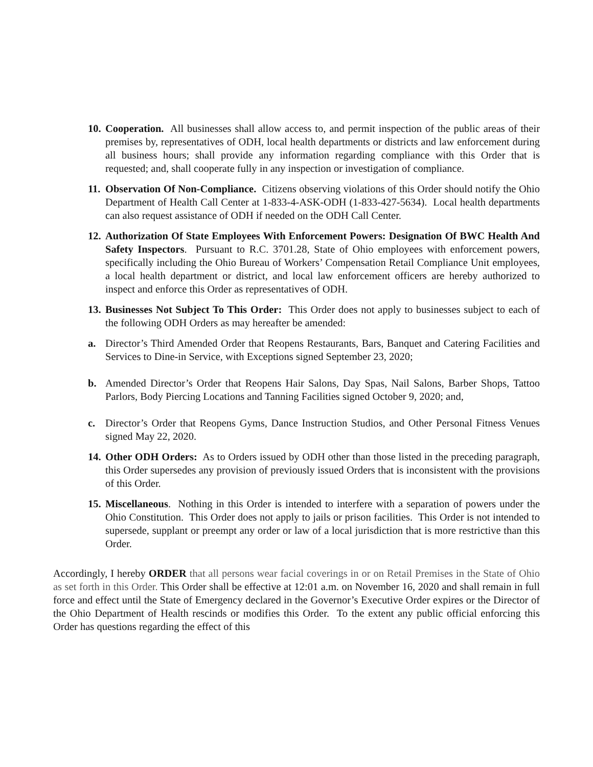10.
Cooperation. All businesses shall allow access to, and permit inspection of the public areas of their premises by, representatives of ODH, local health departments or districts and law enforcement during all business hours; shall provide any information regarding compliance with this Order that is requested; and, shall cooperate fully in any inspection or investigation of compliance.
11.
Observation Of Non-Compliance. Citizens observing violations of this Order should notify the Ohio Department of Health Call Center at 1-833-4-ASK-ODH (1-833-427-5634). Local health departments can also request assistance of ODH if needed on the ODH Call Center.
12.
Authorization Of State Employees With Enforcement Powers: Designation Of BWC Health And Safety Inspectors. Pursuant to R.C. 3701.28, State of Ohio employees with enforcement powers, specifically including the Ohio Bureau of Workers’ Compensation Retail Compliance Unit employees, a local health department or district, and local law enforcement officers are hereby authorized to inspect and enforce this Order as representatives of ODH.
13.
Businesses Not Subject To This Order: This Order does not apply to businesses subject to each of the following ODH Orders as may hereafter be amended:
a. Director’s Third Amended Order that Reopens Restaurants, Bars, Banquet and Catering Facilities and Services to Dine-in Service, with Exceptions signed September 23, 2020;
b. Amended Director’s Order that Reopens Hair Salons, Day Spas, Nail Salons, Barber Shops, Tattoo Parlors, Body Piercing Locations and Tanning Facilities signed October 9, 2020; and,
c. Director’s Order that Reopens Gyms, Dance Instruction Studios, and Other Personal Fitness Venues signed May 22, 2020.
14.
Other ODH Orders: As to Orders issued by ODH other than those listed in the preceding paragraph, this Order supersedes any provision of previously issued Orders that is inconsistent with the provisions of this Order.
15.
Miscellaneous. Nothing in this Order is intended to interfere with a separation of powers under the Ohio Constitution. This Order does not apply to jails or prison facilities. This Order is not intended to supersede, supplant or preempt any order or law of a local jurisdiction that is more restrictive than this Order.
Accordingly, I hereby ORDER that all persons wear facial coverings in or on Retail Premises in the State of Ohio as set forth in this Order. This Order shall be effective at 12:01 a.m. on November 16, 2020 and shall remain in full force and effect until the State of Emergency declared in the Governor’s Executive Order expires or the Director of the Ohio Department of Health rescinds or modifies this Order. To the extent any public official enforcing this Order has questions regarding the effect of this